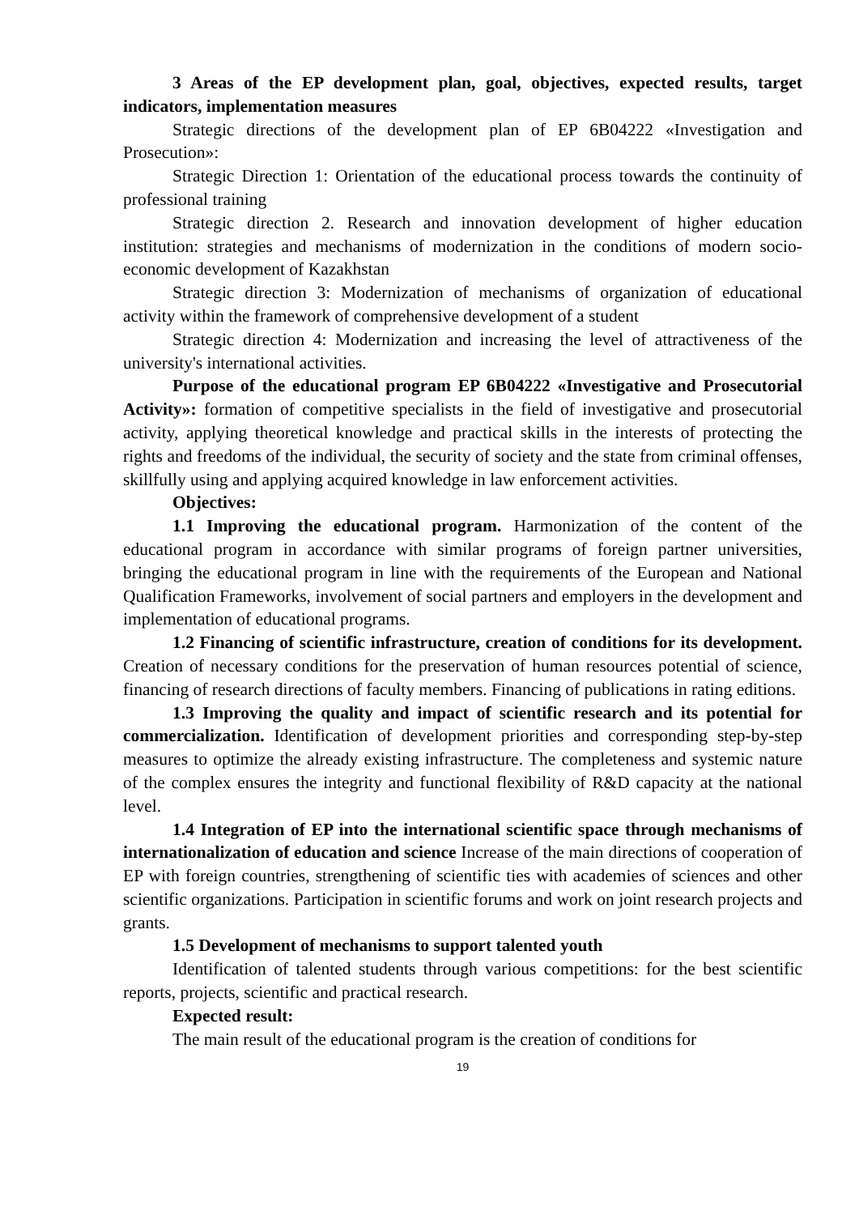3 Areas of the EP development plan, goal, objectives, expected results, target indicators, implementation measures
Strategic directions of the development plan of EP 6B04222 «Investigation and Prosecution»:
Strategic Direction 1: Orientation of the educational process towards the continuity of professional training
Strategic direction 2. Research and innovation development of higher education institution: strategies and mechanisms of modernization in the conditions of modern socio-economic development of Kazakhstan
Strategic direction 3: Modernization of mechanisms of organization of educational activity within the framework of comprehensive development of a student
Strategic direction 4: Modernization and increasing the level of attractiveness of the university's international activities.
Purpose of the educational program EP 6B04222 «Investigative and Prosecutorial Activity»: formation of competitive specialists in the field of investigative and prosecutorial activity, applying theoretical knowledge and practical skills in the interests of protecting the rights and freedoms of the individual, the security of society and the state from criminal offenses, skillfully using and applying acquired knowledge in law enforcement activities.
Objectives:
1.1 Improving the educational program. Harmonization of the content of the educational program in accordance with similar programs of foreign partner universities, bringing the educational program in line with the requirements of the European and National Qualification Frameworks, involvement of social partners and employers in the development and implementation of educational programs.
1.2 Financing of scientific infrastructure, creation of conditions for its development. Creation of necessary conditions for the preservation of human resources potential of science, financing of research directions of faculty members. Financing of publications in rating editions.
1.3 Improving the quality and impact of scientific research and its potential for commercialization. Identification of development priorities and corresponding step-by-step measures to optimize the already existing infrastructure. The completeness and systemic nature of the complex ensures the integrity and functional flexibility of R&D capacity at the national level.
1.4 Integration of EP into the international scientific space through mechanisms of internationalization of education and science Increase of the main directions of cooperation of EP with foreign countries, strengthening of scientific ties with academies of sciences and other scientific organizations. Participation in scientific forums and work on joint research projects and grants.
1.5 Development of mechanisms to support talented youth
Identification of talented students through various competitions: for the best scientific reports, projects, scientific and practical research.
Expected result:
The main result of the educational program is the creation of conditions for
19